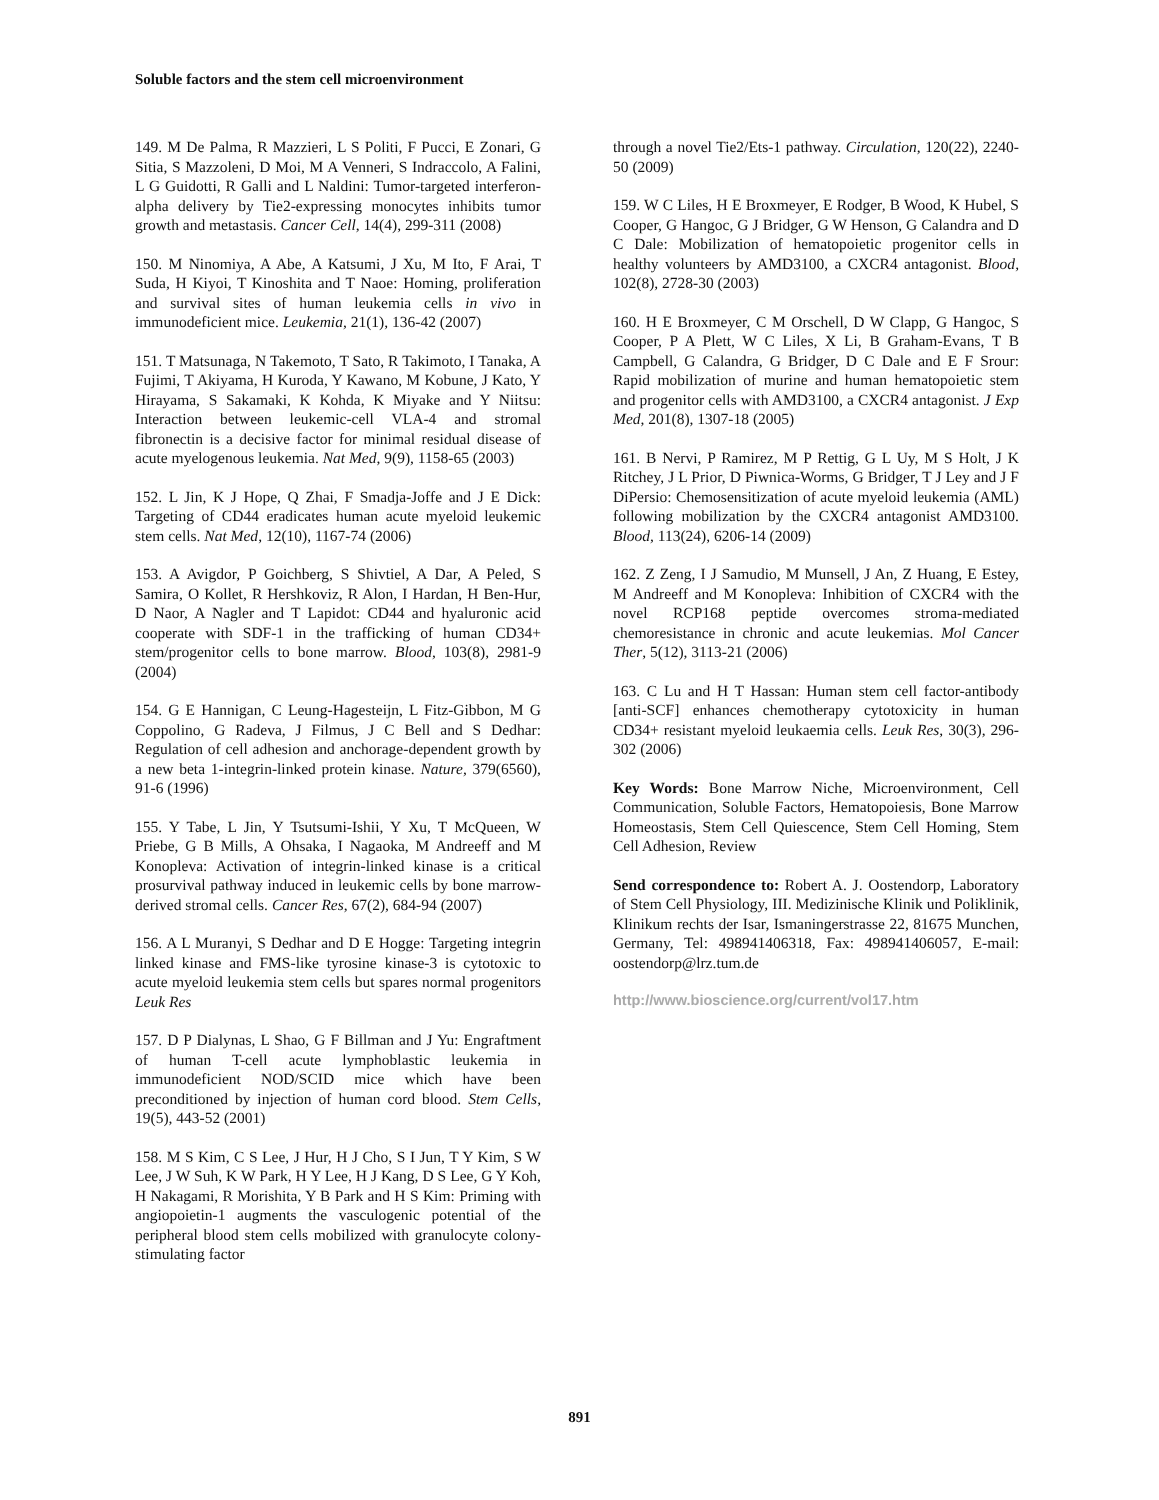Soluble factors and the stem cell microenvironment
149. M De Palma, R Mazzieri, L S Politi, F Pucci, E Zonari, G Sitia, S Mazzoleni, D Moi, M A Venneri, S Indraccolo, A Falini, L G Guidotti, R Galli and L Naldini: Tumor-targeted interferon-alpha delivery by Tie2-expressing monocytes inhibits tumor growth and metastasis. Cancer Cell, 14(4), 299-311 (2008)
150. M Ninomiya, A Abe, A Katsumi, J Xu, M Ito, F Arai, T Suda, H Kiyoi, T Kinoshita and T Naoe: Homing, proliferation and survival sites of human leukemia cells in vivo in immunodeficient mice. Leukemia, 21(1), 136-42 (2007)
151. T Matsunaga, N Takemoto, T Sato, R Takimoto, I Tanaka, A Fujimi, T Akiyama, H Kuroda, Y Kawano, M Kobune, J Kato, Y Hirayama, S Sakamaki, K Kohda, K Miyake and Y Niitsu: Interaction between leukemic-cell VLA-4 and stromal fibronectin is a decisive factor for minimal residual disease of acute myelogenous leukemia. Nat Med, 9(9), 1158-65 (2003)
152. L Jin, K J Hope, Q Zhai, F Smadja-Joffe and J E Dick: Targeting of CD44 eradicates human acute myeloid leukemic stem cells. Nat Med, 12(10), 1167-74 (2006)
153. A Avigdor, P Goichberg, S Shivtiel, A Dar, A Peled, S Samira, O Kollet, R Hershkoviz, R Alon, I Hardan, H Ben-Hur, D Naor, A Nagler and T Lapidot: CD44 and hyaluronic acid cooperate with SDF-1 in the trafficking of human CD34+ stem/progenitor cells to bone marrow. Blood, 103(8), 2981-9 (2004)
154. G E Hannigan, C Leung-Hagesteijn, L Fitz-Gibbon, M G Coppolino, G Radeva, J Filmus, J C Bell and S Dedhar: Regulation of cell adhesion and anchorage-dependent growth by a new beta 1-integrin-linked protein kinase. Nature, 379(6560), 91-6 (1996)
155. Y Tabe, L Jin, Y Tsutsumi-Ishii, Y Xu, T McQueen, W Priebe, G B Mills, A Ohsaka, I Nagaoka, M Andreeff and M Konopleva: Activation of integrin-linked kinase is a critical prosurvival pathway induced in leukemic cells by bone marrow-derived stromal cells. Cancer Res, 67(2), 684-94 (2007)
156. A L Muranyi, S Dedhar and D E Hogge: Targeting integrin linked kinase and FMS-like tyrosine kinase-3 is cytotoxic to acute myeloid leukemia stem cells but spares normal progenitors Leuk Res
157. D P Dialynas, L Shao, G F Billman and J Yu: Engraftment of human T-cell acute lymphoblastic leukemia in immunodeficient NOD/SCID mice which have been preconditioned by injection of human cord blood. Stem Cells, 19(5), 443-52 (2001)
158. M S Kim, C S Lee, J Hur, H J Cho, S I Jun, T Y Kim, S W Lee, J W Suh, K W Park, H Y Lee, H J Kang, D S Lee, G Y Koh, H Nakagami, R Morishita, Y B Park and H S Kim: Priming with angiopoietin-1 augments the vasculogenic potential of the peripheral blood stem cells mobilized with granulocyte colony-stimulating factor
through a novel Tie2/Ets-1 pathway. Circulation, 120(22), 2240-50 (2009)
159. W C Liles, H E Broxmeyer, E Rodger, B Wood, K Hubel, S Cooper, G Hangoc, G J Bridger, G W Henson, G Calandra and D C Dale: Mobilization of hematopoietic progenitor cells in healthy volunteers by AMD3100, a CXCR4 antagonist. Blood, 102(8), 2728-30 (2003)
160. H E Broxmeyer, C M Orschell, D W Clapp, G Hangoc, S Cooper, P A Plett, W C Liles, X Li, B Graham-Evans, T B Campbell, G Calandra, G Bridger, D C Dale and E F Srour: Rapid mobilization of murine and human hematopoietic stem and progenitor cells with AMD3100, a CXCR4 antagonist. J Exp Med, 201(8), 1307-18 (2005)
161. B Nervi, P Ramirez, M P Rettig, G L Uy, M S Holt, J K Ritchey, J L Prior, D Piwnica-Worms, G Bridger, T J Ley and J F DiPersio: Chemosensitization of acute myeloid leukemia (AML) following mobilization by the CXCR4 antagonist AMD3100. Blood, 113(24), 6206-14 (2009)
162. Z Zeng, I J Samudio, M Munsell, J An, Z Huang, E Estey, M Andreeff and M Konopleva: Inhibition of CXCR4 with the novel RCP168 peptide overcomes stroma-mediated chemoresistance in chronic and acute leukemias. Mol Cancer Ther, 5(12), 3113-21 (2006)
163. C Lu and H T Hassan: Human stem cell factor-antibody [anti-SCF] enhances chemotherapy cytotoxicity in human CD34+ resistant myeloid leukaemia cells. Leuk Res, 30(3), 296-302 (2006)
Key Words: Bone Marrow Niche, Microenvironment, Cell Communication, Soluble Factors, Hematopoiesis, Bone Marrow Homeostasis, Stem Cell Quiescence, Stem Cell Homing, Stem Cell Adhesion, Review
Send correspondence to: Robert A. J. Oostendorp, Laboratory of Stem Cell Physiology, III. Medizinische Klinik und Poliklinik, Klinikum rechts der Isar, Ismaningerstrasse 22, 81675 Munchen, Germany, Tel: 498941406318, Fax: 498941406057, E-mail: oostendorp@lrz.tum.de
http://www.bioscience.org/current/vol17.htm
891